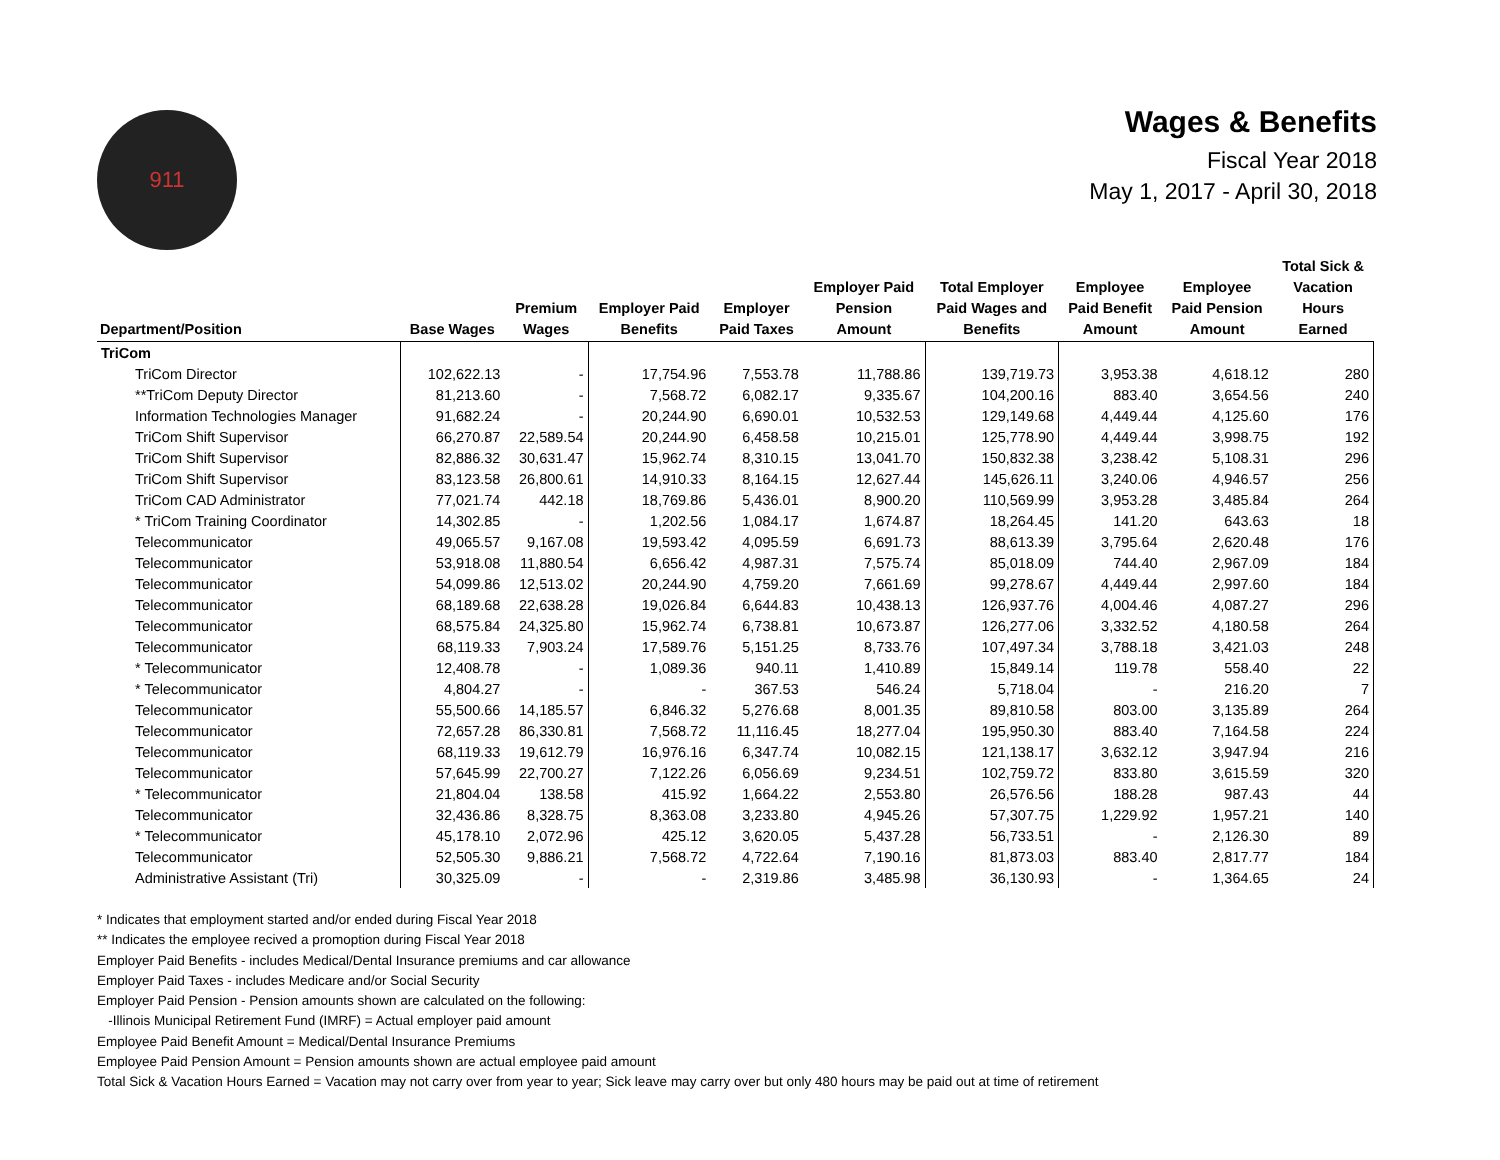911
Wages & Benefits
Fiscal Year 2018
May 1, 2017 - April 30, 2018
| Department/Position | Base Wages | Premium Wages | Employer Paid Benefits | Employer Paid Taxes | Employer Paid Pension Amount | Total Employer Paid Wages and Benefits | Employee Paid Benefit Amount | Employee Paid Pension Amount | Total Sick & Vacation Hours Earned |
| --- | --- | --- | --- | --- | --- | --- | --- | --- | --- |
| TriCom | | | | | | | | | |
| TriCom Director | 102,622.13 | - | 17,754.96 | 7,553.78 | 11,788.86 | 139,719.73 | 3,953.38 | 4,618.12 | 280 |
| **TriCom Deputy Director | 81,213.60 | - | 7,568.72 | 6,082.17 | 9,335.67 | 104,200.16 | 883.40 | 3,654.56 | 240 |
| Information Technologies Manager | 91,682.24 | - | 20,244.90 | 6,690.01 | 10,532.53 | 129,149.68 | 4,449.44 | 4,125.60 | 176 |
| TriCom Shift Supervisor | 66,270.87 | 22,589.54 | 20,244.90 | 6,458.58 | 10,215.01 | 125,778.90 | 4,449.44 | 3,998.75 | 192 |
| TriCom Shift Supervisor | 82,886.32 | 30,631.47 | 15,962.74 | 8,310.15 | 13,041.70 | 150,832.38 | 3,238.42 | 5,108.31 | 296 |
| TriCom Shift Supervisor | 83,123.58 | 26,800.61 | 14,910.33 | 8,164.15 | 12,627.44 | 145,626.11 | 3,240.06 | 4,946.57 | 256 |
| TriCom CAD Administrator | 77,021.74 | 442.18 | 18,769.86 | 5,436.01 | 8,900.20 | 110,569.99 | 3,953.28 | 3,485.84 | 264 |
| * TriCom Training Coordinator | 14,302.85 | - | 1,202.56 | 1,084.17 | 1,674.87 | 18,264.45 | 141.20 | 643.63 | 18 |
| Telecommunicator | 49,065.57 | 9,167.08 | 19,593.42 | 4,095.59 | 6,691.73 | 88,613.39 | 3,795.64 | 2,620.48 | 176 |
| Telecommunicator | 53,918.08 | 11,880.54 | 6,656.42 | 4,987.31 | 7,575.74 | 85,018.09 | 744.40 | 2,967.09 | 184 |
| Telecommunicator | 54,099.86 | 12,513.02 | 20,244.90 | 4,759.20 | 7,661.69 | 99,278.67 | 4,449.44 | 2,997.60 | 184 |
| Telecommunicator | 68,189.68 | 22,638.28 | 19,026.84 | 6,644.83 | 10,438.13 | 126,937.76 | 4,004.46 | 4,087.27 | 296 |
| Telecommunicator | 68,575.84 | 24,325.80 | 15,962.74 | 6,738.81 | 10,673.87 | 126,277.06 | 3,332.52 | 4,180.58 | 264 |
| Telecommunicator | 68,119.33 | 7,903.24 | 17,589.76 | 5,151.25 | 8,733.76 | 107,497.34 | 3,788.18 | 3,421.03 | 248 |
| * Telecommunicator | 12,408.78 | - | 1,089.36 | 940.11 | 1,410.89 | 15,849.14 | 119.78 | 558.40 | 22 |
| * Telecommunicator | 4,804.27 | - | - | 367.53 | 546.24 | 5,718.04 | - | 216.20 | 7 |
| Telecommunicator | 55,500.66 | 14,185.57 | 6,846.32 | 5,276.68 | 8,001.35 | 89,810.58 | 803.00 | 3,135.89 | 264 |
| Telecommunicator | 72,657.28 | 86,330.81 | 7,568.72 | 11,116.45 | 18,277.04 | 195,950.30 | 883.40 | 7,164.58 | 224 |
| Telecommunicator | 68,119.33 | 19,612.79 | 16,976.16 | 6,347.74 | 10,082.15 | 121,138.17 | 3,632.12 | 3,947.94 | 216 |
| Telecommunicator | 57,645.99 | 22,700.27 | 7,122.26 | 6,056.69 | 9,234.51 | 102,759.72 | 833.80 | 3,615.59 | 320 |
| * Telecommunicator | 21,804.04 | 138.58 | 415.92 | 1,664.22 | 2,553.80 | 26,576.56 | 188.28 | 987.43 | 44 |
| Telecommunicator | 32,436.86 | 8,328.75 | 8,363.08 | 3,233.80 | 4,945.26 | 57,307.75 | 1,229.92 | 1,957.21 | 140 |
| * Telecommunicator | 45,178.10 | 2,072.96 | 425.12 | 3,620.05 | 5,437.28 | 56,733.51 | - | 2,126.30 | 89 |
| Telecommunicator | 52,505.30 | 9,886.21 | 7,568.72 | 4,722.64 | 7,190.16 | 81,873.03 | 883.40 | 2,817.77 | 184 |
| Administrative Assistant (Tri) | 30,325.09 | - | - | 2,319.86 | 3,485.98 | 36,130.93 | - | 1,364.65 | 24 |
* Indicates that employment started and/or ended during Fiscal Year 2018
** Indicates the employee recived a promoption during Fiscal Year 2018
Employer Paid Benefits - includes Medical/Dental Insurance premiums and car allowance
Employer Paid Taxes - includes Medicare and/or Social Security
Employer Paid Pension - Pension amounts shown are calculated on the following:
-Illinois Municipal Retirement Fund (IMRF) = Actual employer paid amount
Employee Paid Benefit Amount = Medical/Dental Insurance Premiums
Employee Paid Pension Amount = Pension amounts shown are actual employee paid amount
Total Sick & Vacation Hours Earned = Vacation may not carry over from year to year; Sick leave may carry over but only 480 hours may be paid out at time of retirement